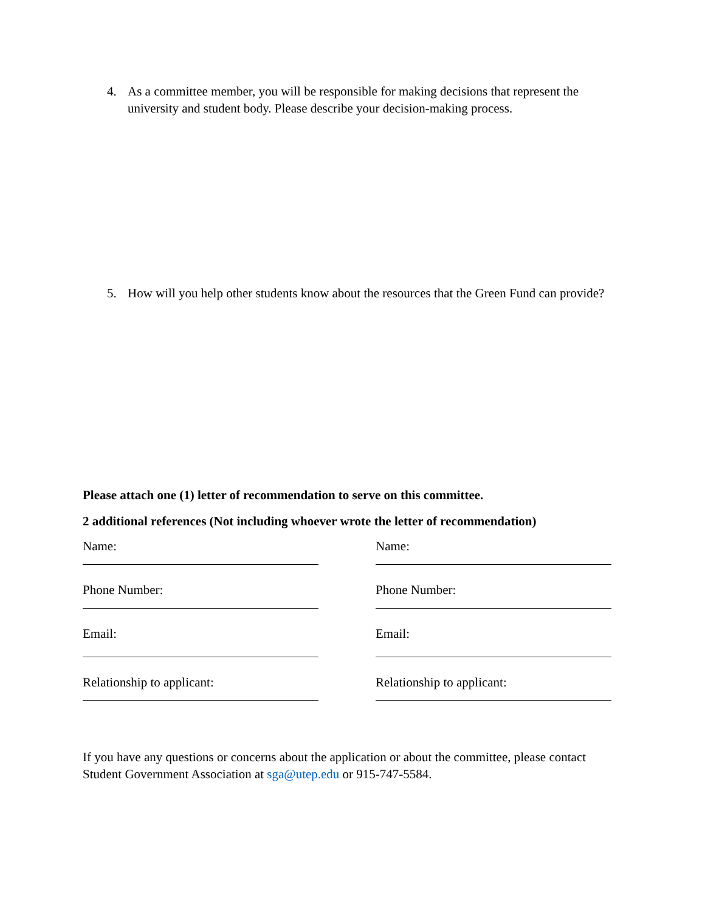4. As a committee member, you will be responsible for making decisions that represent the university and student body. Please describe your decision-making process.
5. How will you help other students know about the resources that the Green Fund can provide?
Please attach one (1) letter of recommendation to serve on this committee.
2 additional references (Not including whoever wrote the letter of recommendation)
Name:
Phone Number:
Email:
Relationship to applicant:
Name:
Phone Number:
Email:
Relationship to applicant:
If you have any questions or concerns about the application or about the committee, please contact Student Government Association at sga@utep.edu or 915-747-5584.